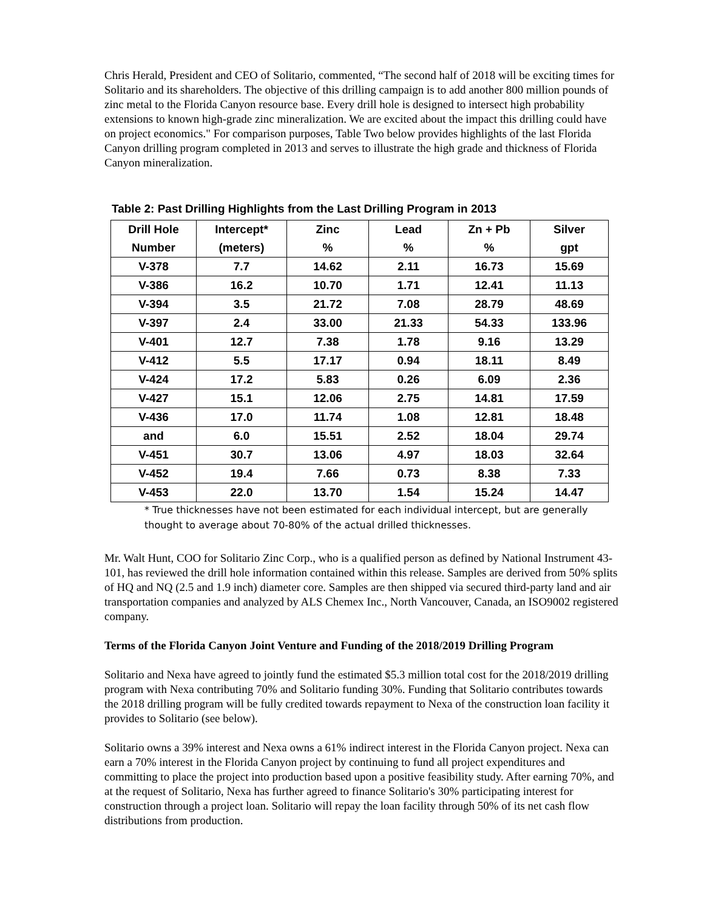Chris Herald, President and CEO of Solitario, commented, “The second half of 2018 will be exciting times for Solitario and its shareholders. The objective of this drilling campaign is to add another 800 million pounds of zinc metal to the Florida Canyon resource base. Every drill hole is designed to intersect high probability extensions to known high-grade zinc mineralization. We are excited about the impact this drilling could have on project economics." For comparison purposes, Table Two below provides highlights of the last Florida Canyon drilling program completed in 2013 and serves to illustrate the high grade and thickness of Florida Canyon mineralization.
Table 2: Past Drilling Highlights from the Last Drilling Program in 2013
| Drill Hole | Intercept* | Zinc | Lead | Zn + Pb | Silver |
| --- | --- | --- | --- | --- | --- |
| Number | (meters) | % | % | % | gpt |
| V-378 | 7.7 | 14.62 | 2.11 | 16.73 | 15.69 |
| V-386 | 16.2 | 10.70 | 1.71 | 12.41 | 11.13 |
| V-394 | 3.5 | 21.72 | 7.08 | 28.79 | 48.69 |
| V-397 | 2.4 | 33.00 | 21.33 | 54.33 | 133.96 |
| V-401 | 12.7 | 7.38 | 1.78 | 9.16 | 13.29 |
| V-412 | 5.5 | 17.17 | 0.94 | 18.11 | 8.49 |
| V-424 | 17.2 | 5.83 | 0.26 | 6.09 | 2.36 |
| V-427 | 15.1 | 12.06 | 2.75 | 14.81 | 17.59 |
| V-436 | 17.0 | 11.74 | 1.08 | 12.81 | 18.48 |
| and | 6.0 | 15.51 | 2.52 | 18.04 | 29.74 |
| V-451 | 30.7 | 13.06 | 4.97 | 18.03 | 32.64 |
| V-452 | 19.4 | 7.66 | 0.73 | 8.38 | 7.33 |
| V-453 | 22.0 | 13.70 | 1.54 | 15.24 | 14.47 |
* True thicknesses have not been estimated for each individual intercept, but are generally thought to average about 70-80% of the actual drilled thicknesses.
Mr. Walt Hunt, COO for Solitario Zinc Corp., who is a qualified person as defined by National Instrument 43-101, has reviewed the drill hole information contained within this release. Samples are derived from 50% splits of HQ and NQ (2.5 and 1.9 inch) diameter core. Samples are then shipped via secured third-party land and air transportation companies and analyzed by ALS Chemex Inc., North Vancouver, Canada, an ISO9002 registered company.
Terms of the Florida Canyon Joint Venture and Funding of the 2018/2019 Drilling Program
Solitario and Nexa have agreed to jointly fund the estimated $5.3 million total cost for the 2018/2019 drilling program with Nexa contributing 70% and Solitario funding 30%. Funding that Solitario contributes towards the 2018 drilling program will be fully credited towards repayment to Nexa of the construction loan facility it provides to Solitario (see below).
Solitario owns a 39% interest and Nexa owns a 61% indirect interest in the Florida Canyon project. Nexa can earn a 70% interest in the Florida Canyon project by continuing to fund all project expenditures and committing to place the project into production based upon a positive feasibility study. After earning 70%, and at the request of Solitario, Nexa has further agreed to finance Solitario's 30% participating interest for construction through a project loan. Solitario will repay the loan facility through 50% of its net cash flow distributions from production.